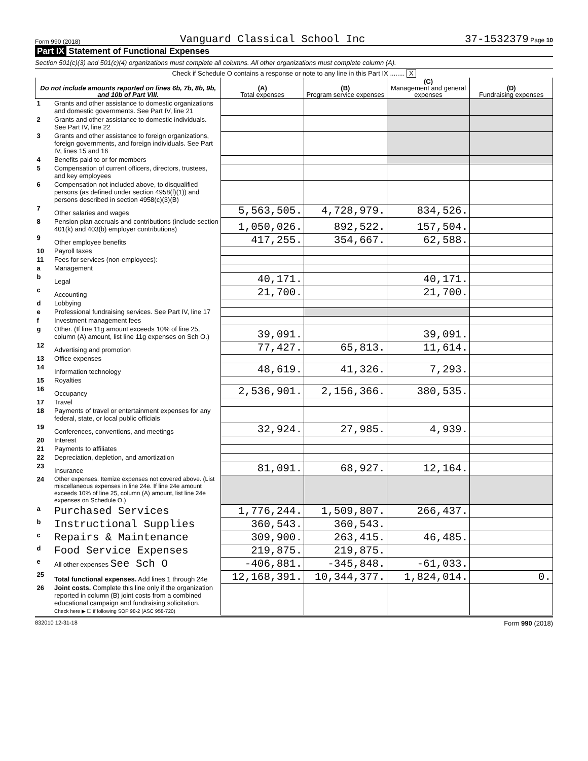Form 990 (2018) Vanguard Classical School Inc 37-1532379 Page 10
Part IX Statement of Functional Expenses
Section 501(c)(3) and 501(c)(4) organizations must complete all columns. All other organizations must complete column (A).
| Check if Schedule O contains a response or note to any line in this Part IX ........ X | | | | | |
| Do not include amounts reported on lines 6b, 7b, 8b, 9b, and 10b of Part VIII. | | (A) Total expenses | (B) Program service expenses | (C) Management and general expenses | (D) Fundraising expenses |
| 1 | Grants and other assistance to domestic organizations and domestic governments. See Part IV, line 21 | | | | |
| 2 | Grants and other assistance to domestic individuals. See Part IV, line 22 | | | | |
| 3 | Grants and other assistance to foreign organizations, foreign governments, and foreign individuals. See Part IV, lines 15 and 16 | | | | |
| 4 | Benefits paid to or for members | | | | |
| 5 | Compensation of current officers, directors, trustees, and key employees | | | | |
| 6 | Compensation not included above, to disqualified persons (as defined under section 4958(f)(1)) and persons described in section 4958(c)(3)(B) | | | | |
| 7 | Other salaries and wages | 5,563,505. | 4,728,979. | 834,526. | |
| 8 | Pension plan accruals and contributions (include section 401(k) and 403(b) employer contributions) | 1,050,026. | 892,522. | 157,504. | |
| 9 | Other employee benefits | 417,255. | 354,667. | 62,588. | |
| 10 | Payroll taxes | | | | |
| 11 | Fees for services (non-employees): | | | | |
| a | Management | | | | |
| b | Legal | 40,171. | | 40,171. | |
| c | Accounting | 21,700. | | 21,700. | |
| d | Lobbying | | | | |
| e | Professional fundraising services. See Part IV, line 17 | | | | |
| f | Investment management fees | | | | |
| g | Other. (If line 11g amount exceeds 10% of line 25, column (A) amount, list line 11g expenses on Sch O.) | 39,091. | | 39,091. | |
| 12 | Advertising and promotion | 77,427. | 65,813. | 11,614. | |
| 13 | Office expenses | | | | |
| 14 | Information technology | 48,619. | 41,326. | 7,293. | |
| 15 | Royalties | | | | |
| 16 | Occupancy | 2,536,901. | 2,156,366. | 380,535. | |
| 17 | Travel | | | | |
| 18 | Payments of travel or entertainment expenses for any federal, state, or local public officials | | | | |
| 19 | Conferences, conventions, and meetings | 32,924. | 27,985. | 4,939. | |
| 20 | Interest | | | | |
| 21 | Payments to affiliates | | | | |
| 22 | Depreciation, depletion, and amortization | | | | |
| 23 | Insurance | 81,091. | 68,927. | 12,164. | |
| 24 | Other expenses. Itemize expenses not covered above. (List miscellaneous expenses in line 24e. If line 24e amount exceeds 10% of line 25, column (A) amount, list line 24e expenses on Schedule O.) | | | | |
| a | Purchased Services | 1,776,244. | 1,509,807. | 266,437. | |
| b | Instructional Supplies | 360,543. | 360,543. | | |
| c | Repairs & Maintenance | 309,900. | 263,415. | 46,485. | |
| d | Food Service Expenses | 219,875. | 219,875. | | |
| e | All other expenses See Sch O | -406,881. | -345,848. | -61,033. | |
| 25 | Total functional expenses. Add lines 1 through 24e | 12,168,391. | 10,344,377. | 1,824,014. | 0. |
| 26 | Joint costs. Complete this line only if the organization reported in column (B) joint costs from a combined educational campaign and fundraising solicitation. Check here ▶ ☐ if following SOP 98-2 (ASC 958-720) | | | | |
832010 12-31-18 Form 990 (2018)